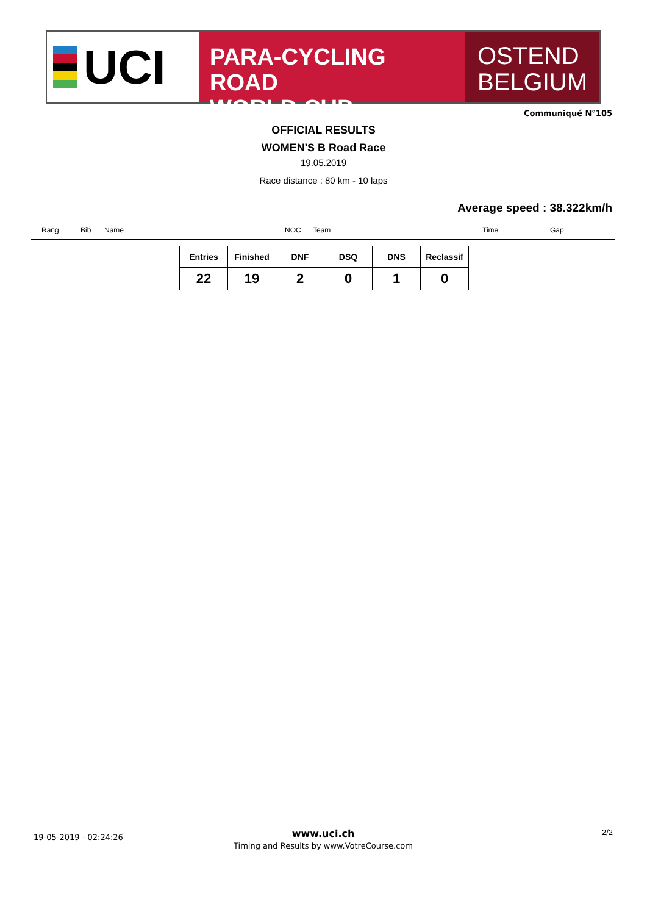UCI
PARA-CYCLING ROAD
WORLD CUP
OSTEND
BELGIUM
Communiqué N°105
OFFICIAL RESULTS
WOMEN'S B Road Race
19.05.2019
Race distance : 80 km - 10 laps
Average speed : 38.322km/h
Rang Bib Name NOC Team Time Gap
| Entries | Finished | DNF | DSQ | DNS | Reclassif |
| --- | --- | --- | --- | --- | --- |
| 22 | 19 | 2 | 0 | 1 | 0 |
19-05-2019 - 02:24:26
www.uci.ch
Timing and Results by www.VotreCourse.com
2/2